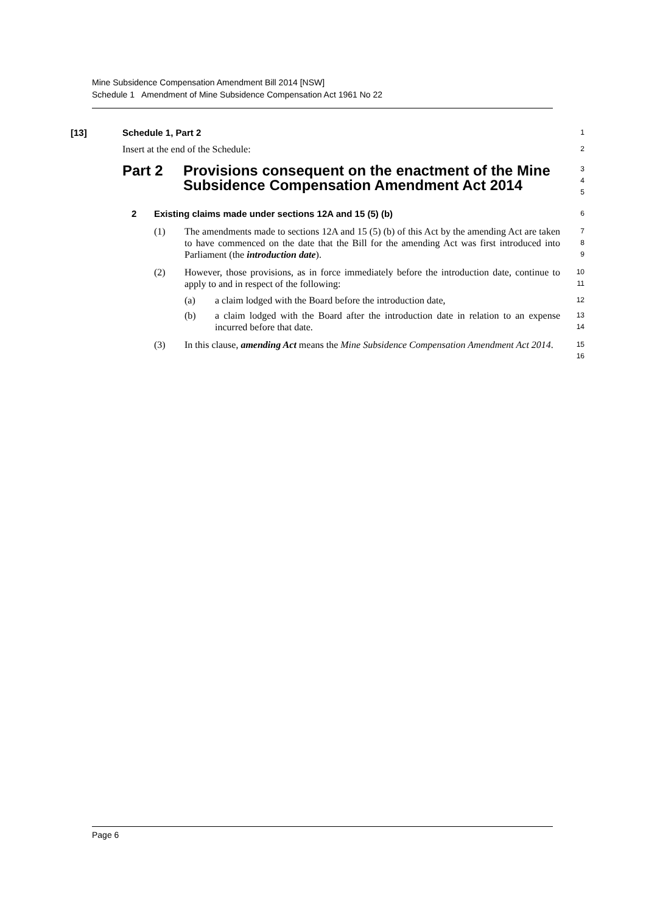Mine Subsidence Compensation Amendment Bill 2014 [NSW]
Schedule 1 Amendment of Mine Subsidence Compensation Act 1961 No 22
[13] Schedule 1, Part 2 1
Insert at the end of the Schedule: 2
Part 2 Provisions consequent on the enactment of the Mine Subsidence Compensation Amendment Act 2014 3
4
5
2 Existing claims made under sections 12A and 15 (5) (b) 6
(1) The amendments made to sections 12A and 15 (5) (b) of this Act by the amending Act are taken to have commenced on the date that the Bill for the amending Act was first introduced into Parliament (the introduction date). 7
8
9
(2) However, those provisions, as in force immediately before the introduction date, continue to apply to and in respect of the following: 10
11
(a) a claim lodged with the Board before the introduction date, 12
(b) a claim lodged with the Board after the introduction date in relation to an expense incurred before that date. 13
14
(3) In this clause, amending Act means the Mine Subsidence Compensation Amendment Act 2014. 15
16
Page 6